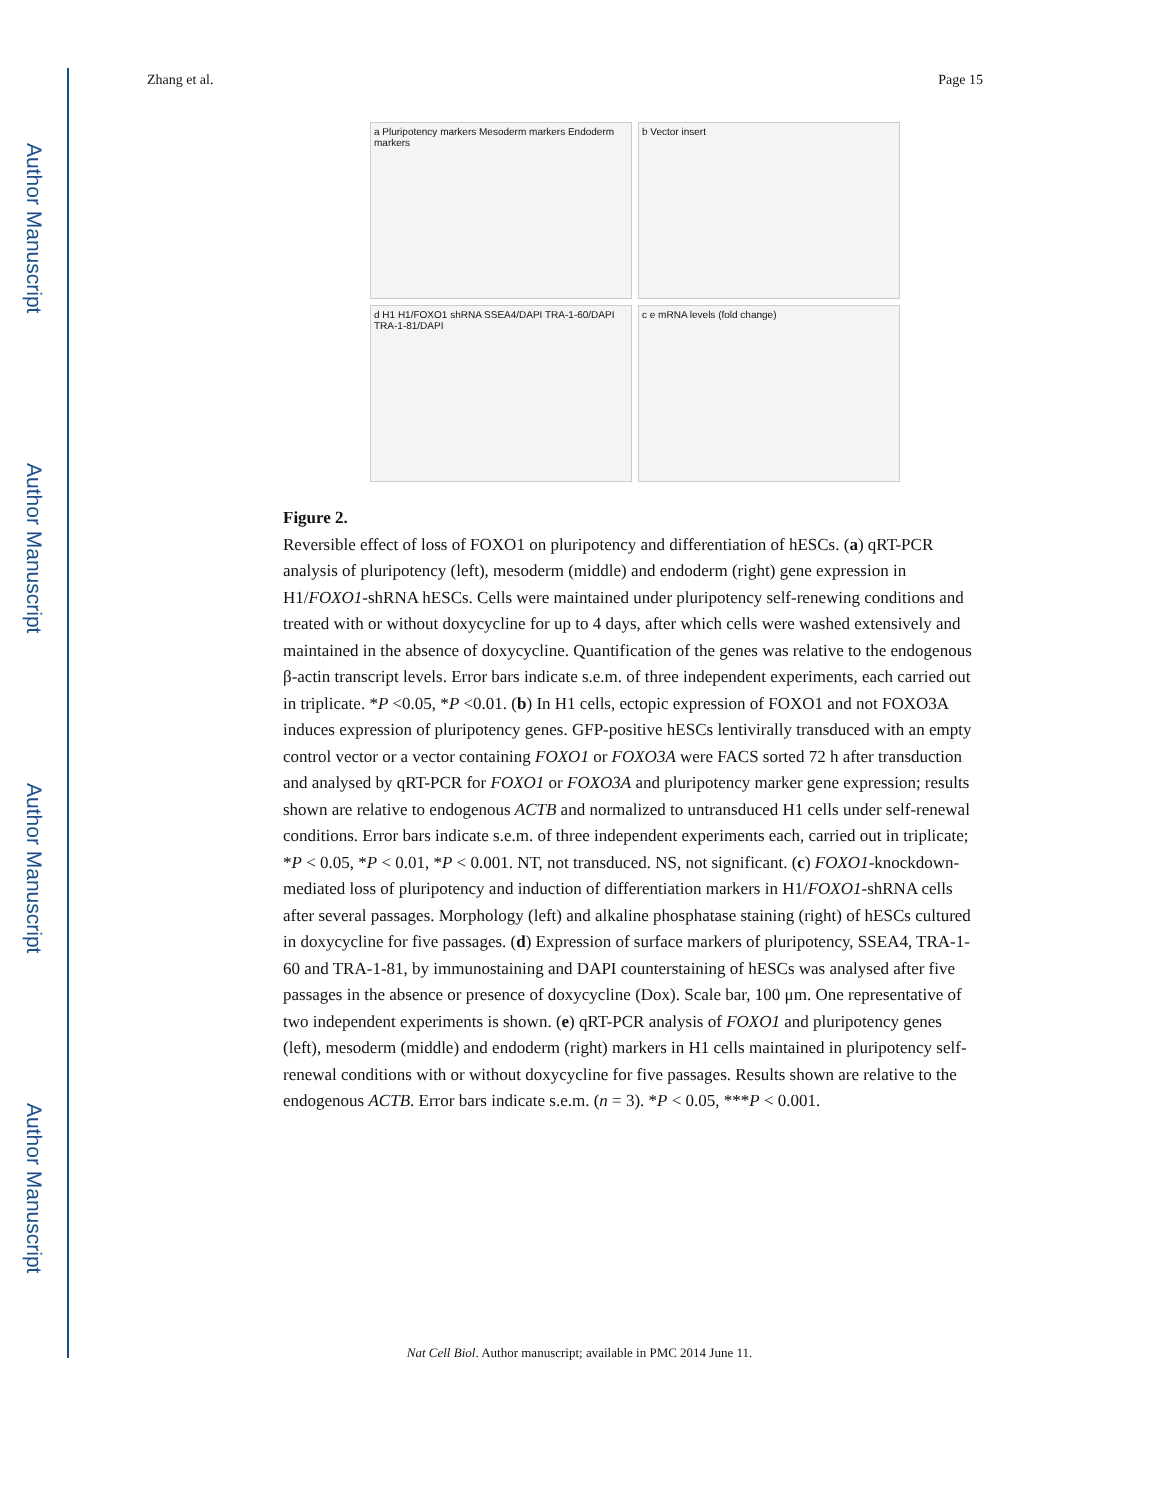Author Manuscript
Author Manuscript
Author Manuscript
Author Manuscript
Zhang et al. Page 15
a Pluripotency markers Mesoderm markers Endoderm markers
b Vector insert
d H1 H1/FOXO1 shRNA SSEA4/DAPI TRA-1-60/DAPI TRA-1-81/DAPI
c e mRNA levels (fold change)
Figure 2.
Reversible effect of loss of FOXO1 on pluripotency and differentiation of hESCs. (a) qRT-PCR analysis of pluripotency (left), mesoderm (middle) and endoderm (right) gene expression in H1/FOXO1-shRNA hESCs. Cells were maintained under pluripotency self-renewing conditions and treated with or without doxycycline for up to 4 days, after which cells were washed extensively and maintained in the absence of doxycycline. Quantification of the genes was relative to the endogenous β-actin transcript levels. Error bars indicate s.e.m. of three independent experiments, each carried out in triplicate. *P <0.05, *P <0.01. (b) In H1 cells, ectopic expression of FOXO1 and not FOXO3A induces expression of pluripotency genes. GFP-positive hESCs lentivirally transduced with an empty control vector or a vector containing FOXO1 or FOXO3A were FACS sorted 72 h after transduction and analysed by qRT-PCR for FOXO1 or FOXO3A and pluripotency marker gene expression; results shown are relative to endogenous ACTB and normalized to untransduced H1 cells under self-renewal conditions. Error bars indicate s.e.m. of three independent experiments each, carried out in triplicate; *P < 0.05, *P < 0.01, *P < 0.001. NT, not transduced. NS, not significant. (c) FOXO1-knockdown-mediated loss of pluripotency and induction of differentiation markers in H1/FOXO1-shRNA cells after several passages. Morphology (left) and alkaline phosphatase staining (right) of hESCs cultured in doxycycline for five passages. (d) Expression of surface markers of pluripotency, SSEA4, TRA-1-60 and TRA-1-81, by immunostaining and DAPI counterstaining of hESCs was analysed after five passages in the absence or presence of doxycycline (Dox). Scale bar, 100 μm. One representative of two independent experiments is shown. (e) qRT-PCR analysis of FOXO1 and pluripotency genes (left), mesoderm (middle) and endoderm (right) markers in H1 cells maintained in pluripotency self-renewal conditions with or without doxycycline for five passages. Results shown are relative to the endogenous ACTB. Error bars indicate s.e.m. (n = 3). *P < 0.05, ***P < 0.001.
Nat Cell Biol. Author manuscript; available in PMC 2014 June 11.